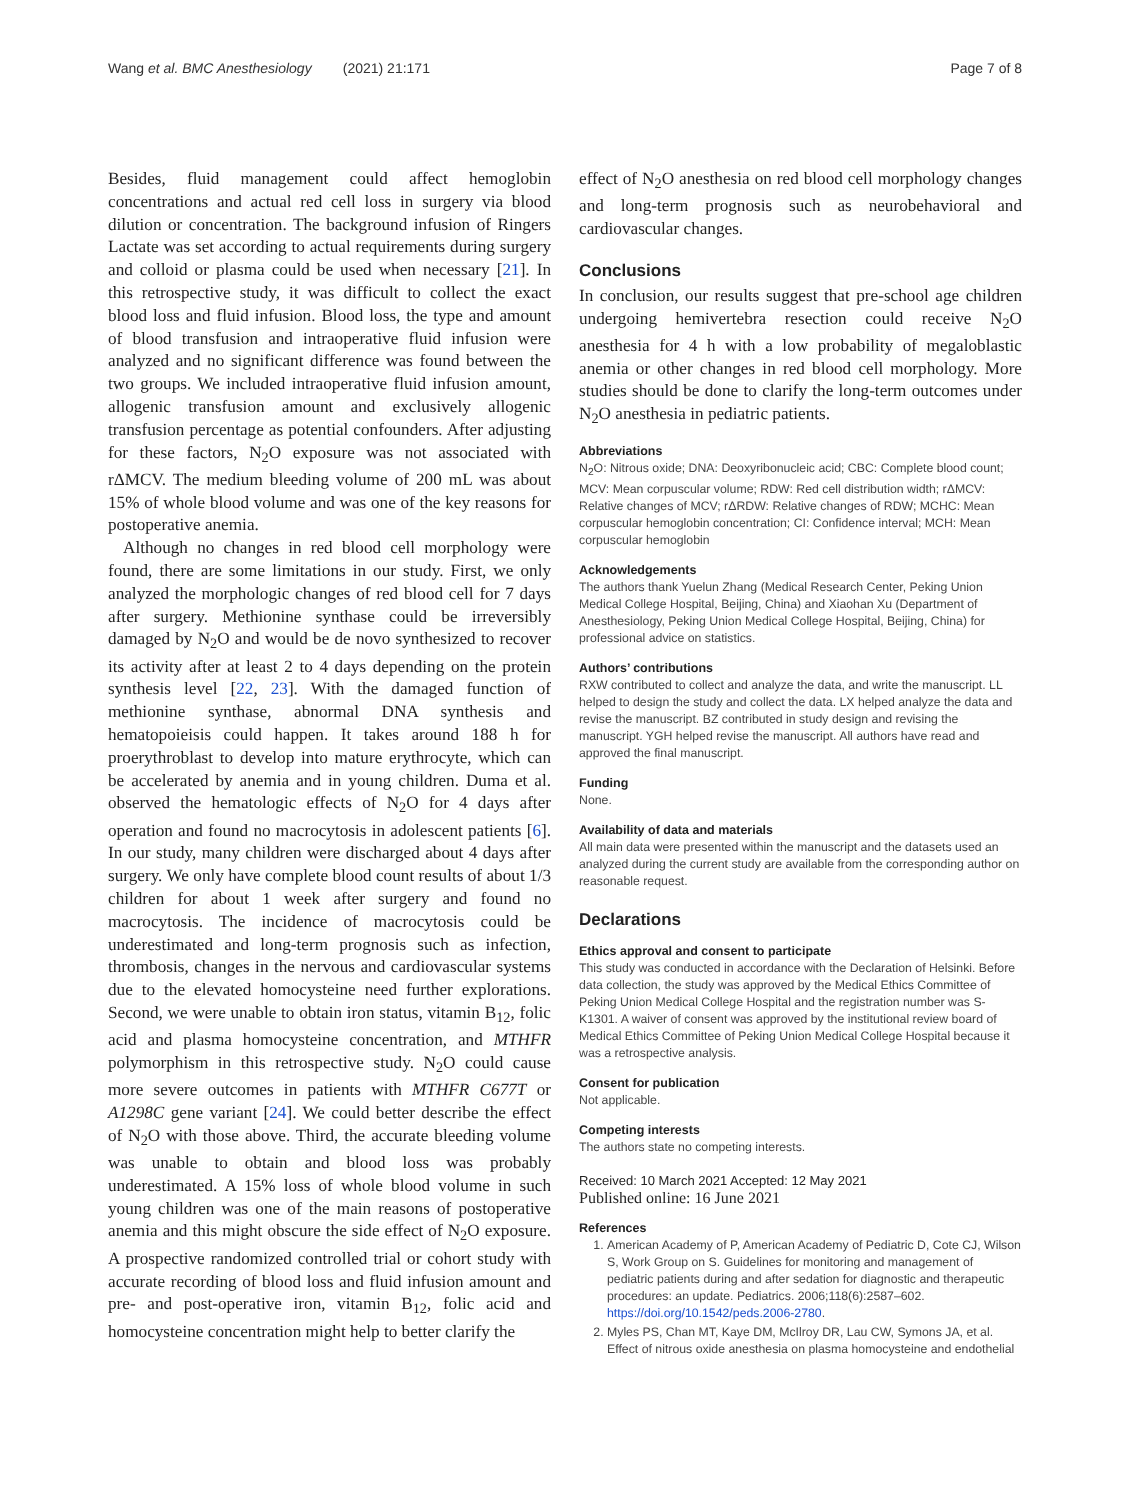Wang et al. BMC Anesthesiology (2021) 21:171 Page 7 of 8
Besides, fluid management could affect hemoglobin concentrations and actual red cell loss in surgery via blood dilution or concentration. The background infusion of Ringers Lactate was set according to actual requirements during surgery and colloid or plasma could be used when necessary [21]. In this retrospective study, it was difficult to collect the exact blood loss and fluid infusion. Blood loss, the type and amount of blood transfusion and intraoperative fluid infusion were analyzed and no significant difference was found between the two groups. We included intraoperative fluid infusion amount, allogenic transfusion amount and exclusively allogenic transfusion percentage as potential confounders. After adjusting for these factors, N<sub>2</sub>O exposure was not associated with rΔMCV. The medium bleeding volume of 200 mL was about 15% of whole blood volume and was one of the key reasons for postoperative anemia.
Although no changes in red blood cell morphology were found, there are some limitations in our study. First, we only analyzed the morphologic changes of red blood cell for 7 days after surgery. Methionine synthase could be irreversibly damaged by N<sub>2</sub>O and would be de novo synthesized to recover its activity after at least 2 to 4 days depending on the protein synthesis level [22, 23]. With the damaged function of methionine synthase, abnormal DNA synthesis and hematopoieisis could happen. It takes around 188 h for proerythroblast to develop into mature erythrocyte, which can be accelerated by anemia and in young children. Duma et al. observed the hematologic effects of N<sub>2</sub>O for 4 days after operation and found no macrocytosis in adolescent patients [6]. In our study, many children were discharged about 4 days after surgery. We only have complete blood count results of about 1/3 children for about 1 week after surgery and found no macrocytosis. The incidence of macrocytosis could be underestimated and long-term prognosis such as infection, thrombosis, changes in the nervous and cardiovascular systems due to the elevated homocysteine need further explorations. Second, we were unable to obtain iron status, vitamin B<sub>12</sub>, folic acid and plasma homocysteine concentration, and MTHFR polymorphism in this retrospective study. N<sub>2</sub>O could cause more severe outcomes in patients with MTHFR C677T or A1298C gene variant [24]. We could better describe the effect of N<sub>2</sub>O with those above. Third, the accurate bleeding volume was unable to obtain and blood loss was probably underestimated. A 15% loss of whole blood volume in such young children was one of the main reasons of postoperative anemia and this might obscure the side effect of N<sub>2</sub>O exposure. A prospective randomized controlled trial or cohort study with accurate recording of blood loss and fluid infusion amount and pre- and post-operative iron, vitamin B<sub>12</sub>, folic acid and homocysteine concentration might help to better clarify the
effect of N<sub>2</sub>O anesthesia on red blood cell morphology changes and long-term prognosis such as neurobehavioral and cardiovascular changes.
Conclusions
In conclusion, our results suggest that pre-school age children undergoing hemivertebra resection could receive N<sub>2</sub>O anesthesia for 4 h with a low probability of megaloblastic anemia or other changes in red blood cell morphology. More studies should be done to clarify the long-term outcomes under N<sub>2</sub>O anesthesia in pediatric patients.
Abbreviations
N<sub>2</sub>O: Nitrous oxide; DNA: Deoxyribonucleic acid; CBC: Complete blood count; MCV: Mean corpuscular volume; RDW: Red cell distribution width; rΔMCV: Relative changes of MCV; rΔRDW: Relative changes of RDW; MCHC: Mean corpuscular hemoglobin concentration; CI: Confidence interval; MCH: Mean corpuscular hemoglobin
Acknowledgements
The authors thank Yuelun Zhang (Medical Research Center, Peking Union Medical College Hospital, Beijing, China) and Xiaohan Xu (Department of Anesthesiology, Peking Union Medical College Hospital, Beijing, China) for professional advice on statistics.
Authors’ contributions
RXW contributed to collect and analyze the data, and write the manuscript. LL helped to design the study and collect the data. LX helped analyze the data and revise the manuscript. BZ contributed in study design and revising the manuscript. YGH helped revise the manuscript. All authors have read and approved the final manuscript.
Funding
None.
Availability of data and materials
All main data were presented within the manuscript and the datasets used an analyzed during the current study are available from the corresponding author on reasonable request.
Declarations
Ethics approval and consent to participate
This study was conducted in accordance with the Declaration of Helsinki. Before data collection, the study was approved by the Medical Ethics Committee of Peking Union Medical College Hospital and the registration number was S-K1301. A waiver of consent was approved by the institutional review board of Medical Ethics Committee of Peking Union Medical College Hospital because it was a retrospective analysis.
Consent for publication
Not applicable.
Competing interests
The authors state no competing interests.
Received: 10 March 2021 Accepted: 12 May 2021
Published online: 16 June 2021
References
1. American Academy of P, American Academy of Pediatric D, Cote CJ, Wilson S, Work Group on S. Guidelines for monitoring and management of pediatric patients during and after sedation for diagnostic and therapeutic procedures: an update. Pediatrics. 2006;118(6):2587–602. https://doi.org/10.1542/peds.2006-2780.
2. Myles PS, Chan MT, Kaye DM, McIlroy DR, Lau CW, Symons JA, et al. Effect of nitrous oxide anesthesia on plasma homocysteine and endothelial